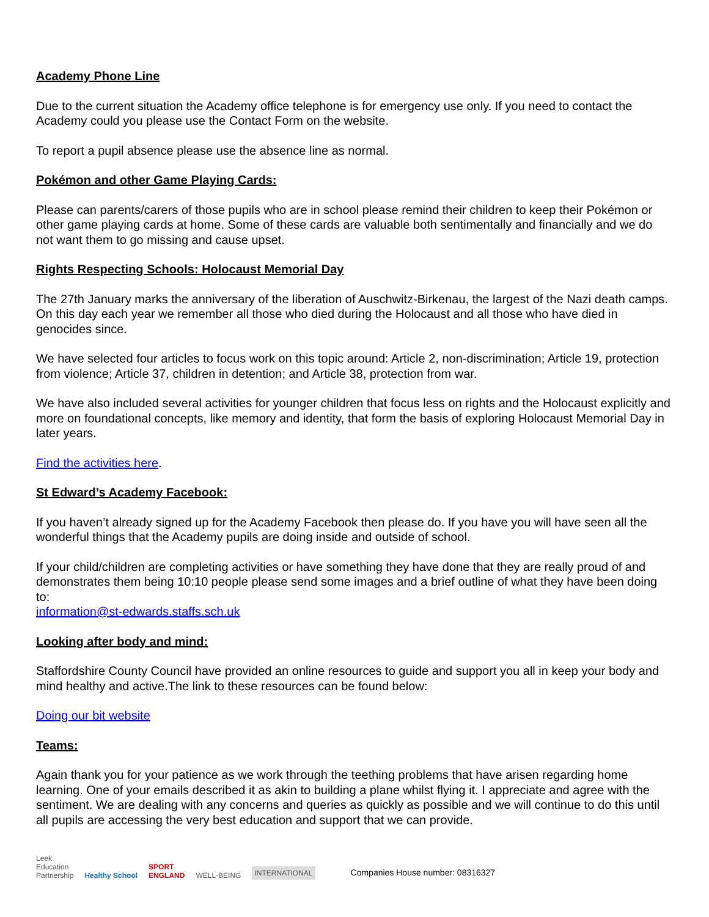Academy Phone Line
Due to the current situation the Academy office telephone is for emergency use only. If you need to contact the Academy could you please use the Contact Form on the website.
To report a pupil absence please use the absence line as normal.
Pokémon and other Game Playing Cards:
Please can parents/carers of those pupils who are in school please remind their children to keep their Pokémon or other game playing cards at home. Some of these cards are valuable both sentimentally and financially and we do not want them to go missing and cause upset.
Rights Respecting Schools: Holocaust Memorial Day
The 27th January marks the anniversary of the liberation of Auschwitz-Birkenau, the largest of the Nazi death camps. On this day each year we remember all those who died during the Holocaust and all those who have died in genocides since.
We have selected four articles to focus work on this topic around: Article 2, non-discrimination; Article 19, protection from violence; Article 37, children in detention; and Article 38, protection from war.
We have also included several activities for younger children that focus less on rights and the Holocaust explicitly and more on foundational concepts, like memory and identity, that form the basis of exploring Holocaust Memorial Day in later years.
Find the activities here.
St Edward’s Academy Facebook:
If you haven’t already signed up for the Academy Facebook then please do. If you have you will have seen all the wonderful things that the Academy pupils are doing inside and outside of school.
If your child/children are completing activities or have something they have done that they are really proud of and demonstrates them being 10:10 people please send some images and a brief outline of what they have been doing to:
information@st-edwards.staffs.sch.uk
Looking after body and mind:
Staffordshire County Council have provided an online resources to guide and support you all in keep your body and mind healthy and active.The link to these resources can be found below:
Doing our bit website
Teams:
Again thank you for your patience as we work through the teething problems that have arisen regarding home learning. One of your emails described it as akin to building a plane whilst flying it. I appreciate and agree with the sentiment. We are dealing with any concerns and queries as quickly as possible and we will continue to do this until all pupils are accessing the very best education and support that we can provide.
Leek
Education
Partnership Healthy School SPORT
ENGLAND WELL-BEING INTERNATIONAL Companies House number: 08316327